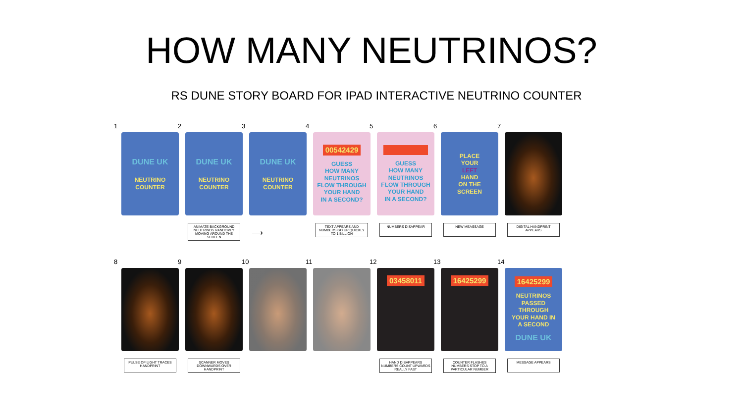HOW MANY NEUTRINOS?
RS DUNE STORY BOARD FOR IPAD INTERACTIVE NEUTRINO COUNTER
1
DUNE UK
NEUTRINO
COUNTER
2
DUNE UK
NEUTRINO
COUNTER
ANIMATE BACKGROUND NEUTRINOS RANDOMLY MOVING AROUND THE SCREEN
3
DUNE UK
NEUTRINO
COUNTER
⟶
4
00542429
GUESS
HOW MANY
NEUTRINOS
FLOW THROUGH
YOUR HAND
IN A SECOND?
TEXT APPEARS AND NUMBERS GO UP QUICKLY TO 1 BILLION
5
GUESS
HOW MANY
NEUTRINOS
FLOW THROUGH
YOUR HAND
IN A SECOND?
NUMBERS DISAPPEAR
6
PLACE
YOUR
LEFT
HAND
ON THE
SCREEN
NEW MEASSAGE
7
DIGITAL HANDPRINT APPEARS
8
PULSE OF LIGHT TRACES HANDPRINT
9
SCANNER MOVES DOWNWARDS OVER HANDPRINT
10 11 12
03458011
HAND DISAPPEARS NUMBERS COUNT UPWARDS REALLY FAST
13
16425299
COUNTER FLASHES NUMBERS STOP TO A PARTICULAR NUMBER
14
16425299
NEUTRINOS
PASSED
THROUGH
YOUR HAND IN
A SECOND
DUNE UK
MESSAGE APPEARS